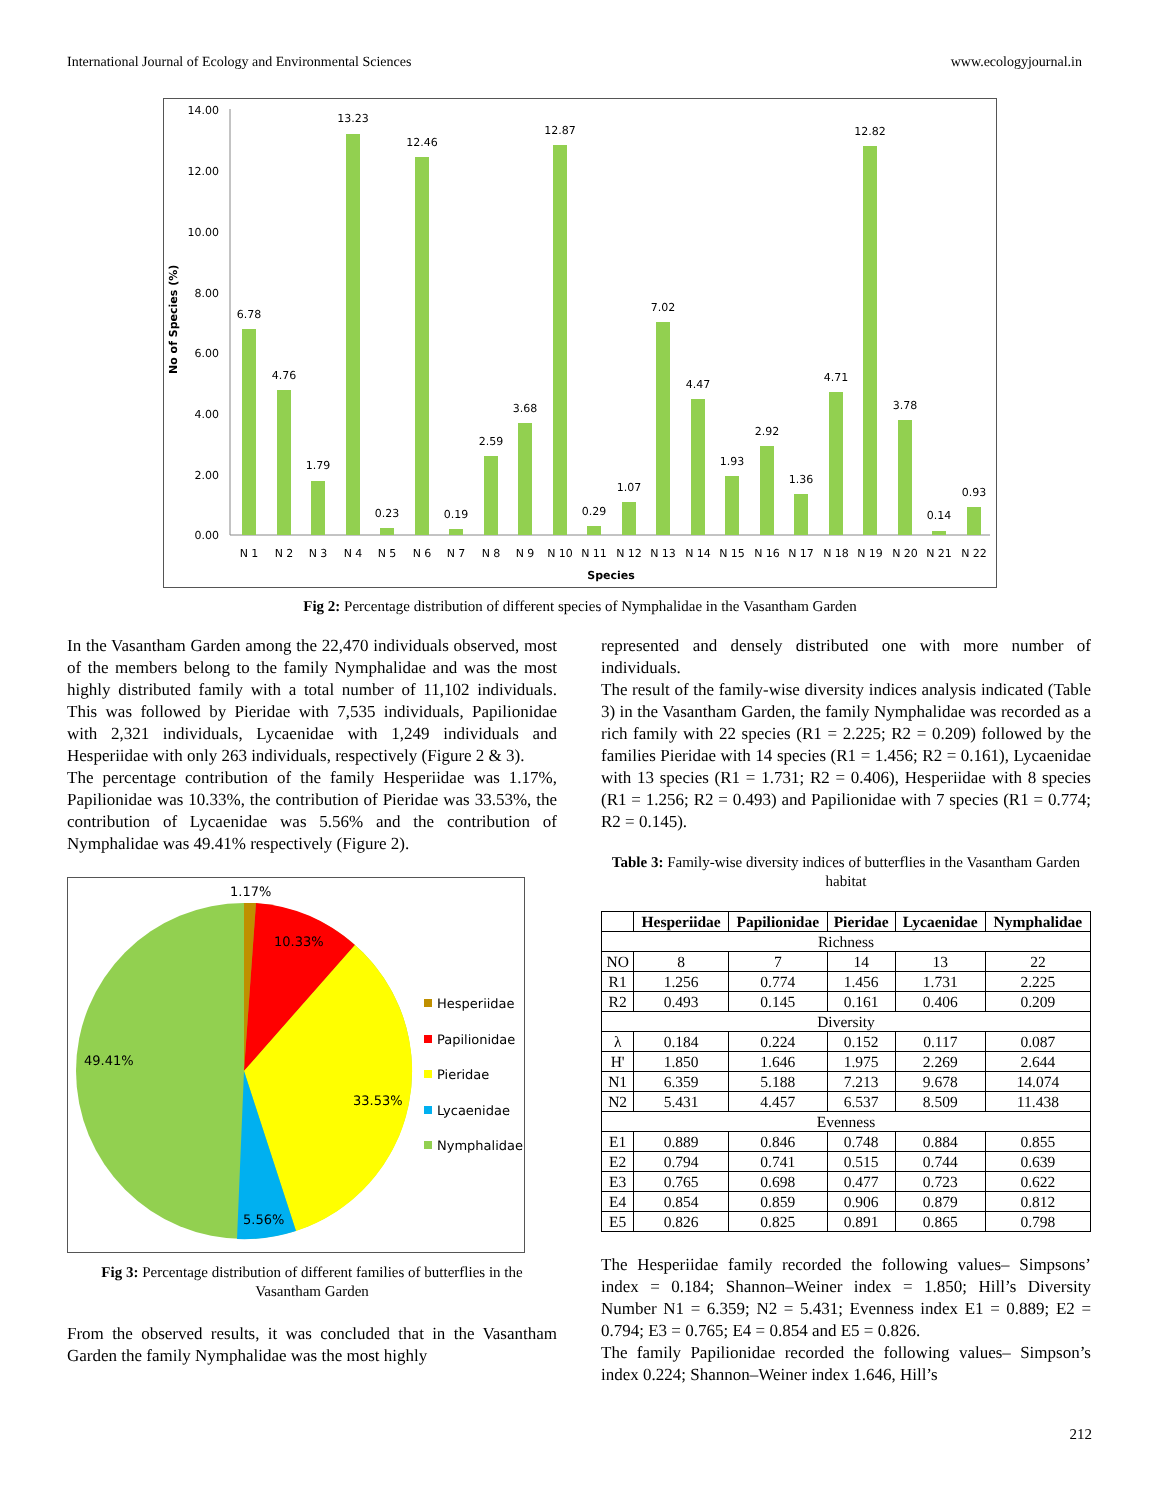International Journal of Ecology and Environmental Sciences www.ecologyjournal.in
14.00
12.00
10.00
8.00
6.00
4.00
2.00
0.00
No of Species (%)
6.78
4.76
1.79
13.23
0.23
12.46
0.19
2.59
3.68
12.87
0.29
1.07
7.02
4.47
1.93
2.92
1.36
4.71
12.82
3.78
0.14
0.93
N 1
N 2
N 3
N 4
N 5
N 6
N 7
N 8
N 9
N 10
N 11
N 12
N 13
N 14
N 15
N 16
N 17
N 18
N 19
N 20
N 21
N 22
Species
Fig 2: Percentage distribution of different species of Nymphalidae in the Vasantham Garden
In the Vasantham Garden among the 22,470 individuals observed, most of the members belong to the family Nymphalidae and was the most highly distributed family with a total number of 11,102 individuals. This was followed by Pieridae with 7,535 individuals, Papilionidae with 2,321 individuals, Lycaenidae with 1,249 individuals and Hesperiidae with only 263 individuals, respectively (Figure 2 & 3).
The percentage contribution of the family Hesperiidae was 1.17%, Papilionidae was 10.33%, the contribution of Pieridae was 33.53%, the contribution of Lycaenidae was 5.56% and the contribution of Nymphalidae was 49.41% respectively (Figure 2).
1.17%
10.33%
49.41%
33.53%
5.56%
Hesperiidae
Papilionidae
Pieridae
Lycaenidae
Nymphalidae
Fig 3: Percentage distribution of different families of butterflies in the Vasantham Garden
From the observed results, it was concluded that in the Vasantham Garden the family Nymphalidae was the most highly
represented and densely distributed one with more number of individuals.
The result of the family-wise diversity indices analysis indicated (Table 3) in the Vasantham Garden, the family Nymphalidae was recorded as a rich family with 22 species (R1 = 2.225; R2 = 0.209) followed by the families Pieridae with 14 species (R1 = 1.456; R2 = 0.161), Lycaenidae with 13 species (R1 = 1.731; R2 = 0.406), Hesperiidae with 8 species (R1 = 1.256; R2 = 0.493) and Papilionidae with 7 species (R1 = 0.774; R2 = 0.145).
Table 3: Family-wise diversity indices of butterflies in the Vasantham Garden habitat
| | Hesperiidae | Papilionidae | Pieridae | Lycaenidae | Nymphalidae |
| --- | --- | --- | --- | --- | --- |
| Richness | | | | | |
| NO | 8 | 7 | 14 | 13 | 22 |
| R1 | 1.256 | 0.774 | 1.456 | 1.731 | 2.225 |
| R2 | 0.493 | 0.145 | 0.161 | 0.406 | 0.209 |
| Diversity | | | | | |
| λ | 0.184 | 0.224 | 0.152 | 0.117 | 0.087 |
| H' | 1.850 | 1.646 | 1.975 | 2.269 | 2.644 |
| N1 | 6.359 | 5.188 | 7.213 | 9.678 | 14.074 |
| N2 | 5.431 | 4.457 | 6.537 | 8.509 | 11.438 |
| Evenness | | | | | |
| E1 | 0.889 | 0.846 | 0.748 | 0.884 | 0.855 |
| E2 | 0.794 | 0.741 | 0.515 | 0.744 | 0.639 |
| E3 | 0.765 | 0.698 | 0.477 | 0.723 | 0.622 |
| E4 | 0.854 | 0.859 | 0.906 | 0.879 | 0.812 |
| E5 | 0.826 | 0.825 | 0.891 | 0.865 | 0.798 |
The Hesperiidae family recorded the following values– Simpsons’ index = 0.184; Shannon–Weiner index = 1.850; Hill’s Diversity Number N1 = 6.359; N2 = 5.431; Evenness index E1 = 0.889; E2 = 0.794; E3 = 0.765; E4 = 0.854 and E5 = 0.826.
The family Papilionidae recorded the following values– Simpson’s index 0.224; Shannon–Weiner index 1.646, Hill’s
212